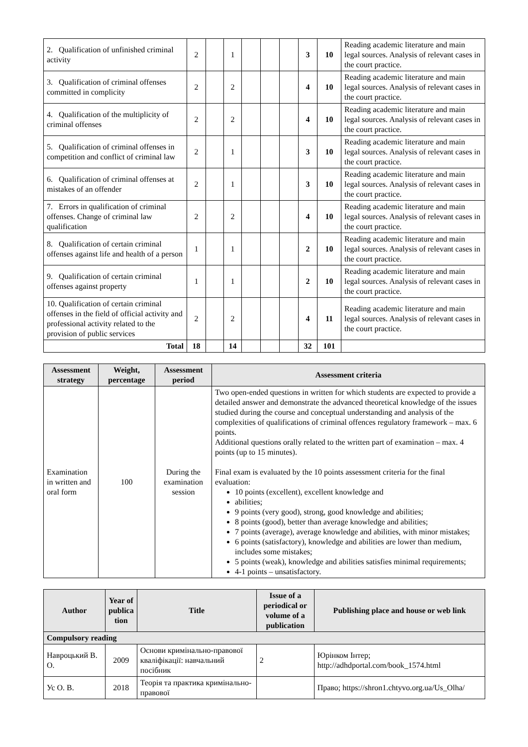| 2. Qualification of unfinished criminal activity | 2 | | 1 | | | | 3 | 10 | Reading academic literature and main legal sources. Analysis of relevant cases in the court practice. |
| 3. Qualification of criminal offenses committed in complicity | 2 | | 2 | | | | 4 | 10 | Reading academic literature and main legal sources. Analysis of relevant cases in the court practice. |
| 4. Qualification of the multiplicity of criminal offenses | 2 | | 2 | | | | 4 | 10 | Reading academic literature and main legal sources. Analysis of relevant cases in the court practice. |
| 5. Qualification of criminal offenses in competition and conflict of criminal law | 2 | | 1 | | | | 3 | 10 | Reading academic literature and main legal sources. Analysis of relevant cases in the court practice. |
| 6. Qualification of criminal offenses at mistakes of an offender | 2 | | 1 | | | | 3 | 10 | Reading academic literature and main legal sources. Analysis of relevant cases in the court practice. |
| 7. Errors in qualification of criminal offenses. Change of criminal law qualification | 2 | | 2 | | | | 4 | 10 | Reading academic literature and main legal sources. Analysis of relevant cases in the court practice. |
| 8. Qualification of certain criminal offenses against life and health of a person | 1 | | 1 | | | | 2 | 10 | Reading academic literature and main legal sources. Analysis of relevant cases in the court practice. |
| 9. Qualification of certain criminal offenses against property | 1 | | 1 | | | | 2 | 10 | Reading academic literature and main legal sources. Analysis of relevant cases in the court practice. |
| 10. Qualification of certain criminal offenses in the field of official activity and professional activity related to the provision of public services | 2 | | 2 | | | | 4 | 11 | Reading academic literature and main legal sources. Analysis of relevant cases in the court practice. |
| Total | 18 | | 14 | | | | 32 | 101 | |
| Assessment strategy | Weight, percentage | Assessment period | Assessment criteria |
| --- | --- | --- | --- |
| Examination in written and oral form | 100 | During the examination session | Two open-ended questions in written for which students are expected to provide a detailed answer and demonstrate the advanced theoretical knowledge of the issues studied during the course and conceptual understanding and analysis of the complexities of qualifications of criminal offences regulatory framework – max. 6 points. Additional questions orally related to the written part of examination – max. 4 points (up to 15 minutes). Final exam is evaluated by the 10 points assessment criteria for the final evaluation: 10 points (excellent), excellent knowledge and abilities; 9 points (very good), strong, good knowledge and abilities; 8 points (good), better than average knowledge and abilities; 7 points (average), average knowledge and abilities, with minor mistakes; 6 points (satisfactory), knowledge and abilities are lower than medium, includes some mistakes; 5 points (weak), knowledge and abilities satisfies minimal requirements; 4-1 points – unsatisfactory. |
| Author | Year of publica tion | Title | Issue of a periodical or volume of a publication | Publishing place and house or web link |
| --- | --- | --- | --- | --- |
| Compulsory reading | | | | |
| Навроцький В. О. | 2009 | Основи кримінально-правової кваліфікації: навчальний посібник | 2 | Юрінком Інтер; http://adhdportal.com/book_1574.html |
| Ус О. В. | 2018 | Теорія та практика кримінально-правової | | Право; https://shron1.chtyvo.org.ua/Us_Olha/ |